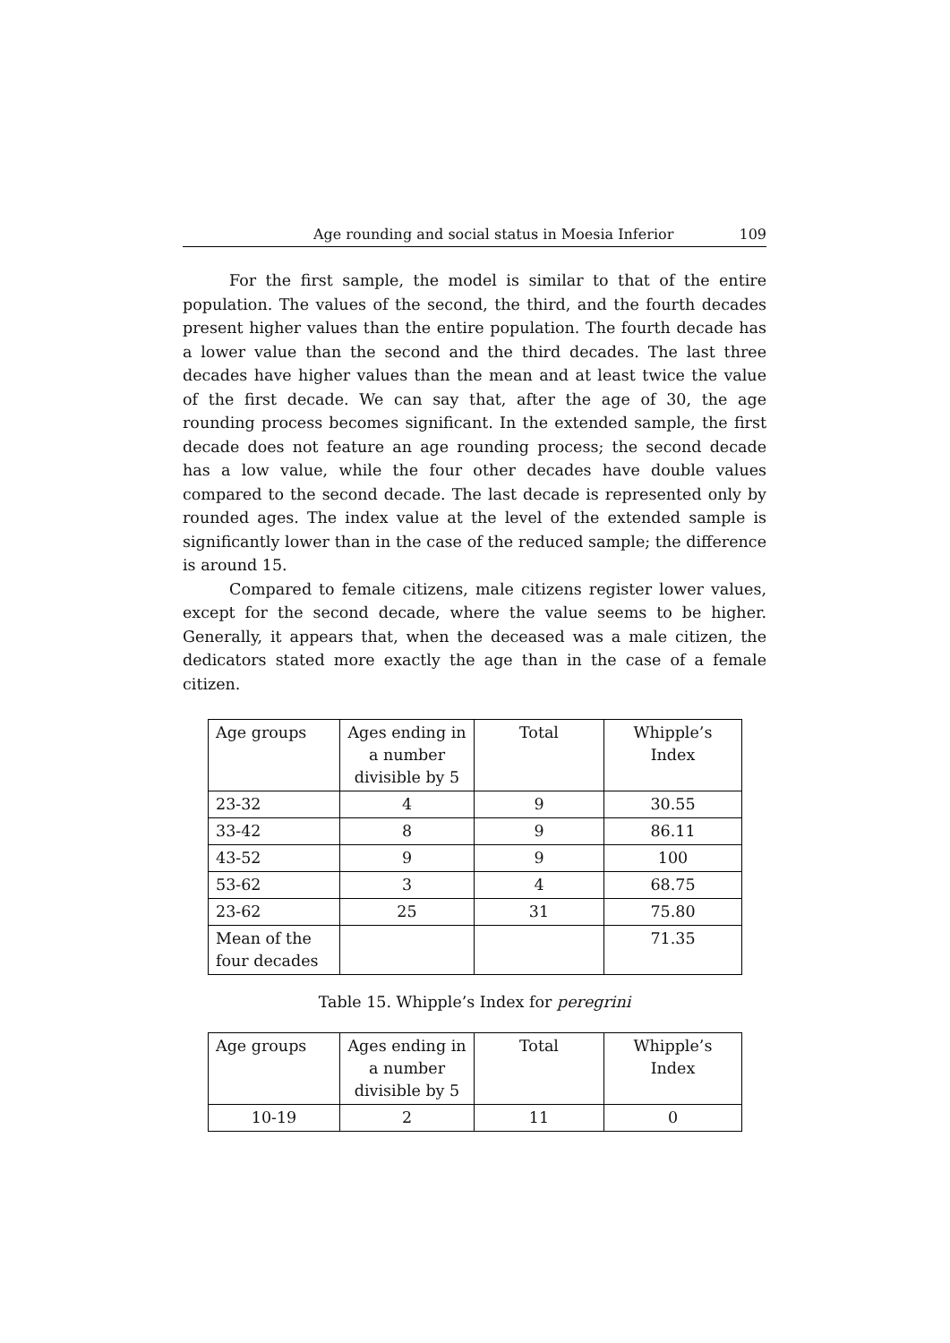Age rounding and social status in Moesia Inferior 109
For the first sample, the model is similar to that of the entire population. The values of the second, the third, and the fourth decades present higher values than the entire population. The fourth decade has a lower value than the second and the third decades. The last three decades have higher values than the mean and at least twice the value of the first decade. We can say that, after the age of 30, the age rounding process becomes significant. In the extended sample, the first decade does not feature an age rounding process; the second decade has a low value, while the four other decades have double values compared to the second decade. The last decade is represented only by rounded ages. The index value at the level of the extended sample is significantly lower than in the case of the reduced sample; the difference is around 15.
Compared to female citizens, male citizens register lower values, except for the second decade, where the value seems to be higher. Generally, it appears that, when the deceased was a male citizen, the dedicators stated more exactly the age than in the case of a female citizen.
| Age groups | Ages ending in a number divisible by 5 | Total | Whipple’s Index |
| 23-32 | 4 | 9 | 30.55 |
| 33-42 | 8 | 9 | 86.11 |
| 43-52 | 9 | 9 | 100 |
| 53-62 | 3 | 4 | 68.75 |
| 23-62 | 25 | 31 | 75.80 |
| Mean of the four decades | | | 71.35 |
Table 15. Whipple’s Index for peregrini
| Age groups | Ages ending in a number divisible by 5 | Total | Whipple’s Index |
| 10-19 | 2 | 11 | 0 |